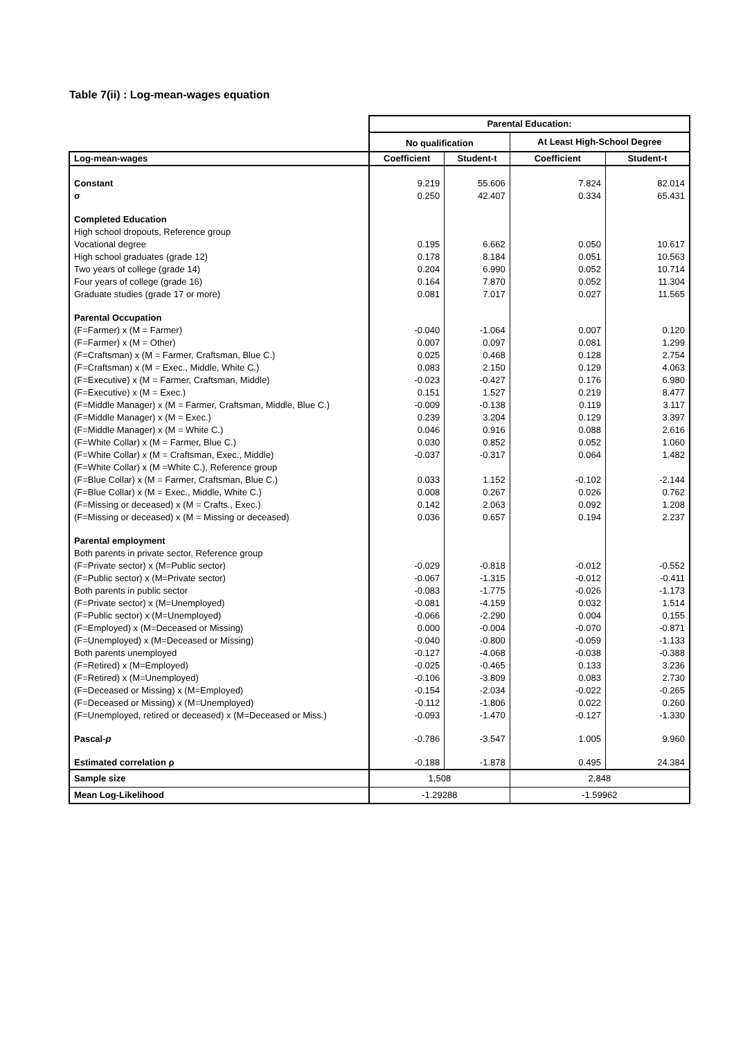Table 7(ii) : Log-mean-wages equation
| | Parental Education: | | | |
| | No qualification | | At Least High-School Degree | |
| Log-mean-wages | Coefficient | Student-t | Coefficient | Student-t |
| Constant | 9.219 | 55.606 | 7.824 | 82.014 |
| σ | 0.250 | 42.407 | 0.334 | 65.431 |
| Completed Education | | | | |
| High school dropouts, Reference group | | | | |
| Vocational degree | 0.195 | 6.662 | 0.050 | 10.617 |
| High school graduates (grade 12) | 0.178 | 8.184 | 0.051 | 10.563 |
| Two years of college (grade 14) | 0.204 | 6.990 | 0.052 | 10.714 |
| Four years of college (grade 16) | 0.164 | 7.870 | 0.052 | 11.304 |
| Graduate studies (grade 17 or more) | 0.081 | 7.017 | 0.027 | 11.565 |
| Parental Occupation | | | | |
| (F=Farmer) x (M = Farmer) | -0.040 | -1.064 | 0.007 | 0.120 |
| (F=Farmer) x (M = Other) | 0.007 | 0.097 | 0.081 | 1.299 |
| (F=Craftsman) x (M = Farmer, Craftsman, Blue C.) | 0.025 | 0.468 | 0.128 | 2.754 |
| (F=Craftsman) x (M = Exec., Middle, White C.) | 0.083 | 2.150 | 0.129 | 4.063 |
| (F=Executive) x (M = Farmer, Craftsman, Middle) | -0.023 | -0.427 | 0.176 | 6.980 |
| (F=Executive) x (M = Exec.) | 0.151 | 1.527 | 0.219 | 8.477 |
| (F=Middle Manager) x (M = Farmer, Craftsman, Middle, Blue C.) | -0.009 | -0.138 | 0.119 | 3.117 |
| (F=Middle Manager) x (M = Exec.) | 0.239 | 3.204 | 0.129 | 3.397 |
| (F=Middle Manager) x (M = White C.) | 0.046 | 0.916 | 0.088 | 2.616 |
| (F=White Collar) x (M = Farmer, Blue C.) | 0.030 | 0.852 | 0.052 | 1.060 |
| (F=White Collar) x (M = Craftsman, Exec., Middle) | -0.037 | -0.317 | 0.064 | 1.482 |
| (F=White Collar) x (M =White C.), Reference group | | | | |
| (F=Blue Collar) x (M = Farmer, Craftsman, Blue C.) | 0.033 | 1.152 | -0.102 | -2.144 |
| (F=Blue Collar) x (M = Exec., Middle, White C.) | 0.008 | 0.267 | 0.026 | 0.762 |
| (F=Missing or deceased) x (M = Crafts., Exec.) | 0.142 | 2.063 | 0.092 | 1.208 |
| (F=Missing or deceased) x (M = Missing or deceased) | 0.036 | 0.657 | 0.194 | 2.237 |
| Parental employment | | | | |
| Both parents in private sector, Reference group | | | | |
| (F=Private sector) x (M=Public sector) | -0.029 | -0.818 | -0.012 | -0.552 |
| (F=Public sector) x (M=Private sector) | -0.067 | -1.315 | -0.012 | -0.411 |
| Both parents in public sector | -0.083 | -1.775 | -0.026 | -1.173 |
| (F=Private sector) x (M=Unemployed) | -0.081 | -4.159 | 0.032 | 1.514 |
| (F=Public sector) x (M=Unemployed) | -0.066 | -2.290 | 0.004 | 0.155 |
| (F=Employed) x (M=Deceased or Missing) | 0.000 | -0.004 | -0.070 | -0.871 |
| (F=Unemployed) x (M=Deceased or Missing) | -0.040 | -0.800 | -0.059 | -1.133 |
| Both parents unemployed | -0.127 | -4.068 | -0.038 | -0.388 |
| (F=Retired) x (M=Employed) | -0.025 | -0.465 | 0.133 | 3.236 |
| (F=Retired) x (M=Unemployed) | -0.106 | -3.809 | 0.083 | 2.730 |
| (F=Deceased or Missing) x (M=Employed) | -0.154 | -2.034 | -0.022 | -0.265 |
| (F=Deceased or Missing) x (M=Unemployed) | -0.112 | -1.806 | 0.022 | 0.260 |
| (F=Unemployed, retired or deceased) x (M=Deceased or Miss.) | -0.093 | -1.470 | -0.127 | -1.330 |
| Pascal- p | -0.786 | -3.547 | 1.005 | 9.960 |
| Estimated correlation ρ | -0.188 | -1.878 | 0.495 | 24.384 |
| Sample size | 1,508 | | 2,848 | |
| Mean Log-Likelihood | -1.29288 | | -1.59962 | |